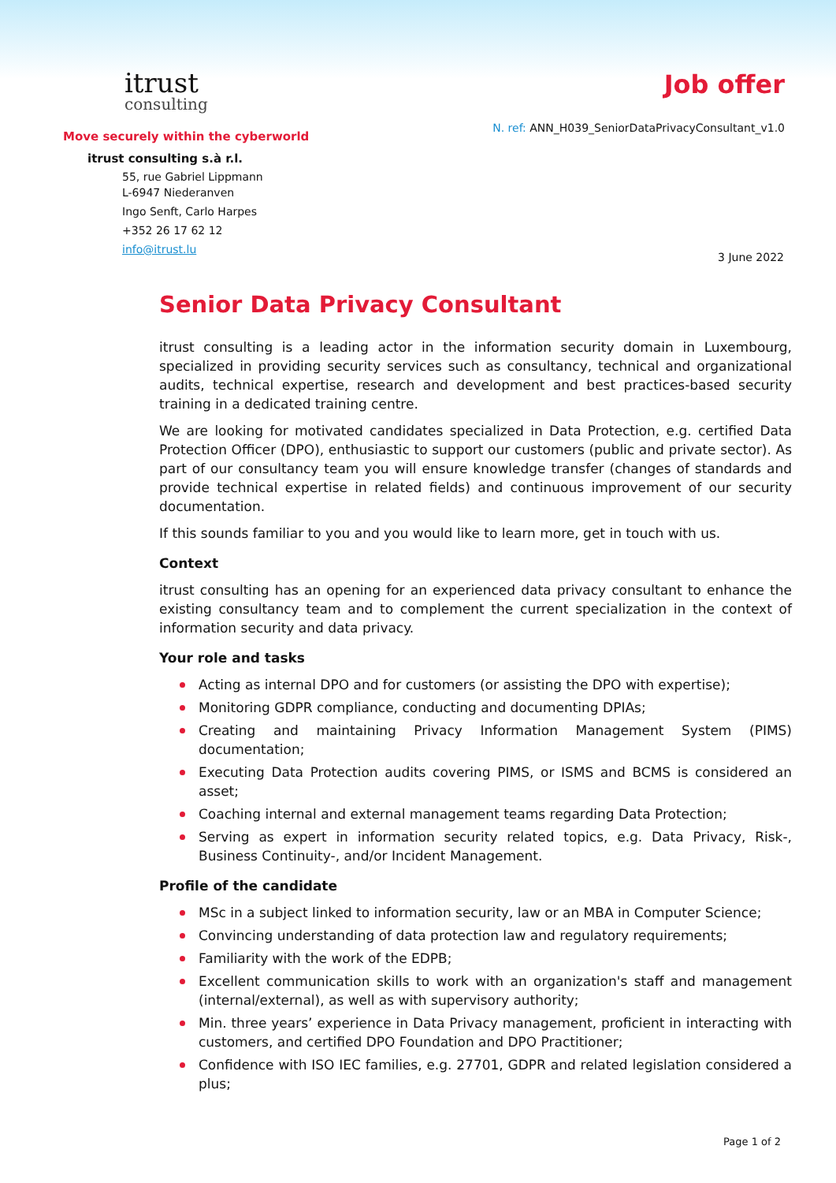itrust
consulting
Move securely within the cyberworld
itrust consulting s.à r.l.
55, rue Gabriel Lippmann
L-6947 Niederanven
Ingo Senft, Carlo Harpes
+352 26 17 62 12
info@itrust.lu
Job offer
N. ref: ANN_H039_SeniorDataPrivacyConsultant_v1.0
3 June 2022
Senior Data Privacy Consultant
itrust consulting is a leading actor in the information security domain in Luxembourg, specialized in providing security services such as consultancy, technical and organizational audits, technical expertise, research and development and best practices-based security training in a dedicated training centre.
We are looking for motivated candidates specialized in Data Protection, e.g. certified Data Protection Officer (DPO), enthusiastic to support our customers (public and private sector). As part of our consultancy team you will ensure knowledge transfer (changes of standards and provide technical expertise in related fields) and continuous improvement of our security documentation.
If this sounds familiar to you and you would like to learn more, get in touch with us.
Context
itrust consulting has an opening for an experienced data privacy consultant to enhance the existing consultancy team and to complement the current specialization in the context of information security and data privacy.
Your role and tasks
Acting as internal DPO and for customers (or assisting the DPO with expertise);
Monitoring GDPR compliance, conducting and documenting DPIAs;
Creating and maintaining Privacy Information Management System (PIMS) documentation;
Executing Data Protection audits covering PIMS, or ISMS and BCMS is considered an asset;
Coaching internal and external management teams regarding Data Protection;
Serving as expert in information security related topics, e.g. Data Privacy, Risk-, Business Continuity-, and/or Incident Management.
Profile of the candidate
MSc in a subject linked to information security, law or an MBA in Computer Science;
Convincing understanding of data protection law and regulatory requirements;
Familiarity with the work of the EDPB;
Excellent communication skills to work with an organization's staff and management (internal/external), as well as with supervisory authority;
Min. three years’ experience in Data Privacy management, proficient in interacting with customers, and certified DPO Foundation and DPO Practitioner;
Confidence with ISO IEC families, e.g. 27701, GDPR and related legislation considered a plus;
Page 1 of 2